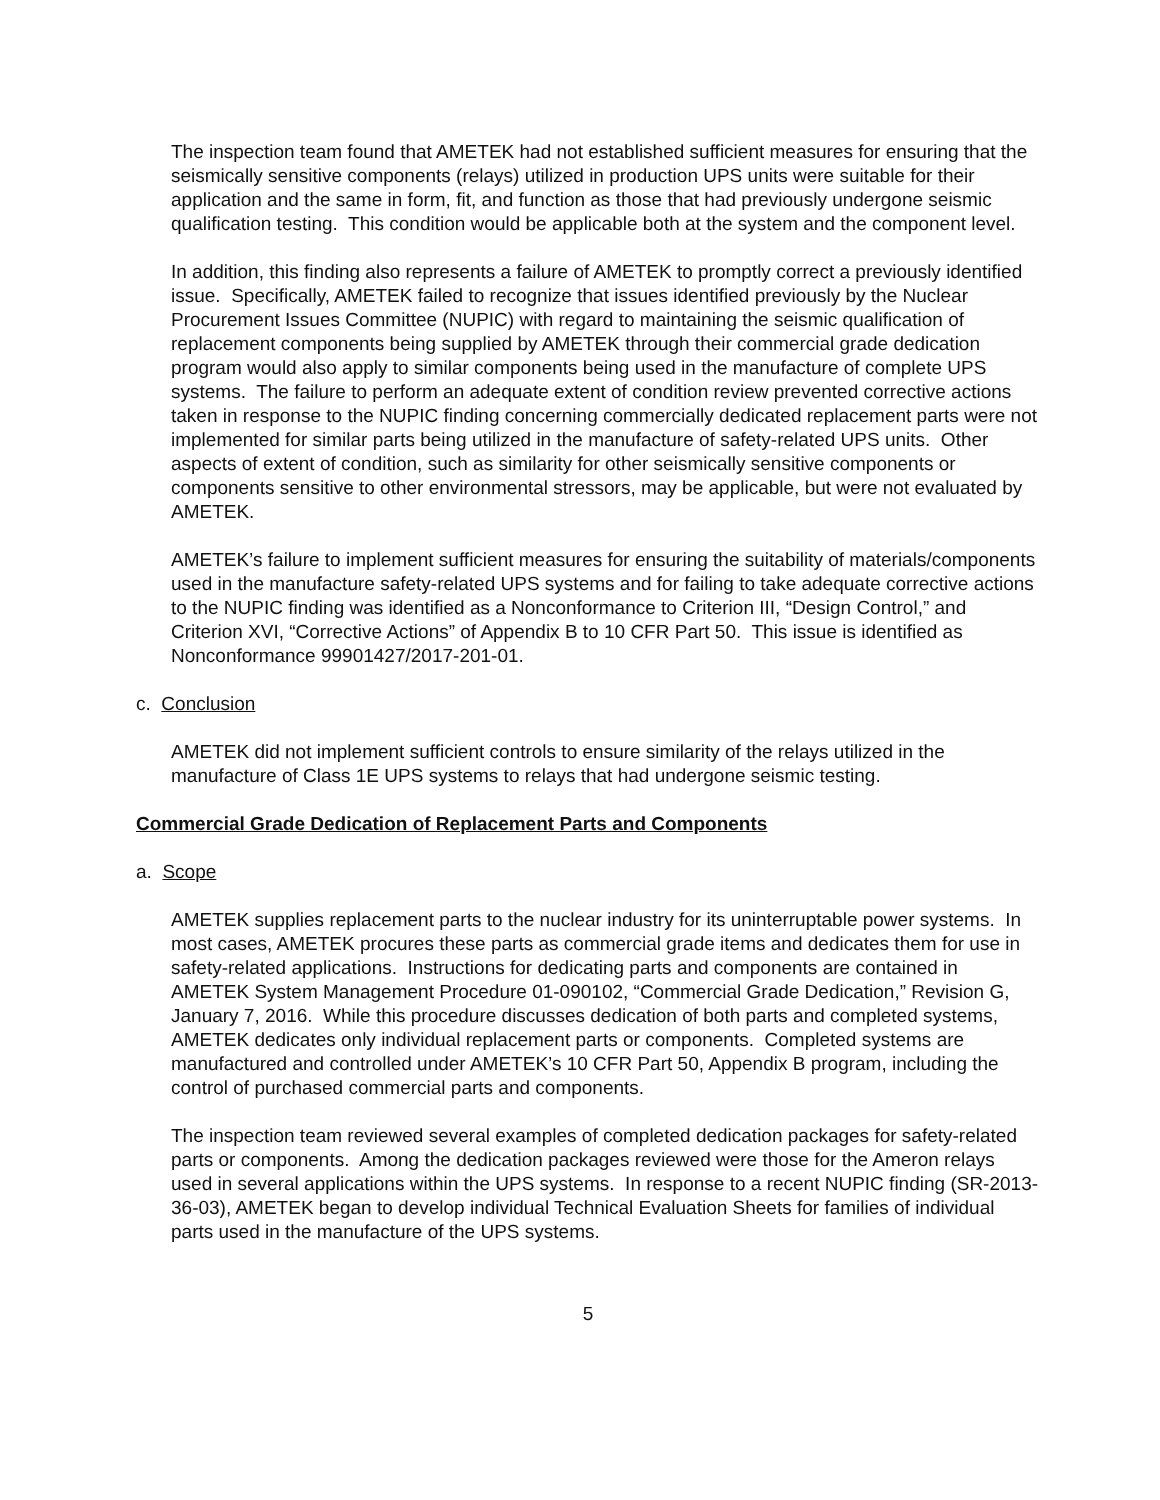The inspection team found that AMETEK had not established sufficient measures for ensuring that the seismically sensitive components (relays) utilized in production UPS units were suitable for their application and the same in form, fit, and function as those that had previously undergone seismic qualification testing. This condition would be applicable both at the system and the component level.
In addition, this finding also represents a failure of AMETEK to promptly correct a previously identified issue. Specifically, AMETEK failed to recognize that issues identified previously by the Nuclear Procurement Issues Committee (NUPIC) with regard to maintaining the seismic qualification of replacement components being supplied by AMETEK through their commercial grade dedication program would also apply to similar components being used in the manufacture of complete UPS systems. The failure to perform an adequate extent of condition review prevented corrective actions taken in response to the NUPIC finding concerning commercially dedicated replacement parts were not implemented for similar parts being utilized in the manufacture of safety-related UPS units. Other aspects of extent of condition, such as similarity for other seismically sensitive components or components sensitive to other environmental stressors, may be applicable, but were not evaluated by AMETEK.
AMETEK’s failure to implement sufficient measures for ensuring the suitability of materials/components used in the manufacture safety-related UPS systems and for failing to take adequate corrective actions to the NUPIC finding was identified as a Nonconformance to Criterion III, “Design Control,” and Criterion XVI, “Corrective Actions” of Appendix B to 10 CFR Part 50. This issue is identified as Nonconformance 99901427/2017-201-01.
c. Conclusion
AMETEK did not implement sufficient controls to ensure similarity of the relays utilized in the manufacture of Class 1E UPS systems to relays that had undergone seismic testing.
Commercial Grade Dedication of Replacement Parts and Components
a. Scope
AMETEK supplies replacement parts to the nuclear industry for its uninterruptable power systems. In most cases, AMETEK procures these parts as commercial grade items and dedicates them for use in safety-related applications. Instructions for dedicating parts and components are contained in AMETEK System Management Procedure 01-090102, “Commercial Grade Dedication,” Revision G, January 7, 2016. While this procedure discusses dedication of both parts and completed systems, AMETEK dedicates only individual replacement parts or components. Completed systems are manufactured and controlled under AMETEK’s 10 CFR Part 50, Appendix B program, including the control of purchased commercial parts and components.
The inspection team reviewed several examples of completed dedication packages for safety-related parts or components. Among the dedication packages reviewed were those for the Ameron relays used in several applications within the UPS systems. In response to a recent NUPIC finding (SR-2013-36-03), AMETEK began to develop individual Technical Evaluation Sheets for families of individual parts used in the manufacture of the UPS systems.
5